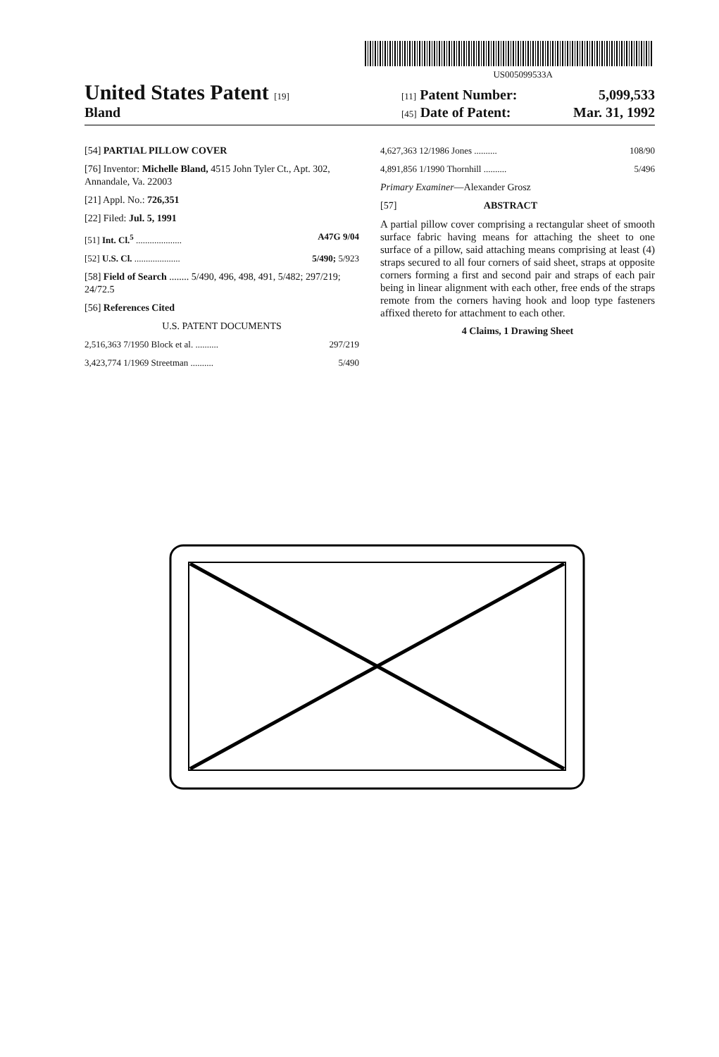US005099533A
United States Patent [19] [11] Patent Number: 5,099,533
Bland [45] Date of Patent: Mar. 31, 1992
[54] PARTIAL PILLOW COVER
[76] Inventor: Michelle Bland, 4515 John Tyler Ct., Apt. 302, Annandale, Va. 22003
[21] Appl. No.: 726,351
[22] Filed: Jul. 5, 1991
[51] Int. Cl.<sup>5</sup> .................... A47G 9/04
[52] U.S. Cl. .................... 5/490; 5/923
[58] Field of Search ........ 5/490, 496, 498, 491, 5/482; 297/219; 24/72.5
[56] References Cited
U.S. PATENT DOCUMENTS
2,516,363 7/1950 Block et al. .......... 297/219
3,423,774 1/1969 Streetman .......... 5/490
4,627,363 12/1986 Jones .......... 108/90
4,891,856 1/1990 Thornhill .......... 5/496
Primary Examiner—Alexander Grosz
[57] ABSTRACT
A partial pillow cover comprising a rectangular sheet of smooth surface fabric having means for attaching the sheet to one surface of a pillow, said attaching means comprising at least (4) straps secured to all four corners of said sheet, straps at opposite corners forming a first and second pair and straps of each pair being in linear alignment with each other, free ends of the straps remote from the corners having hook and loop type fasteners affixed thereto for attachment to each other.
4 Claims, 1 Drawing Sheet